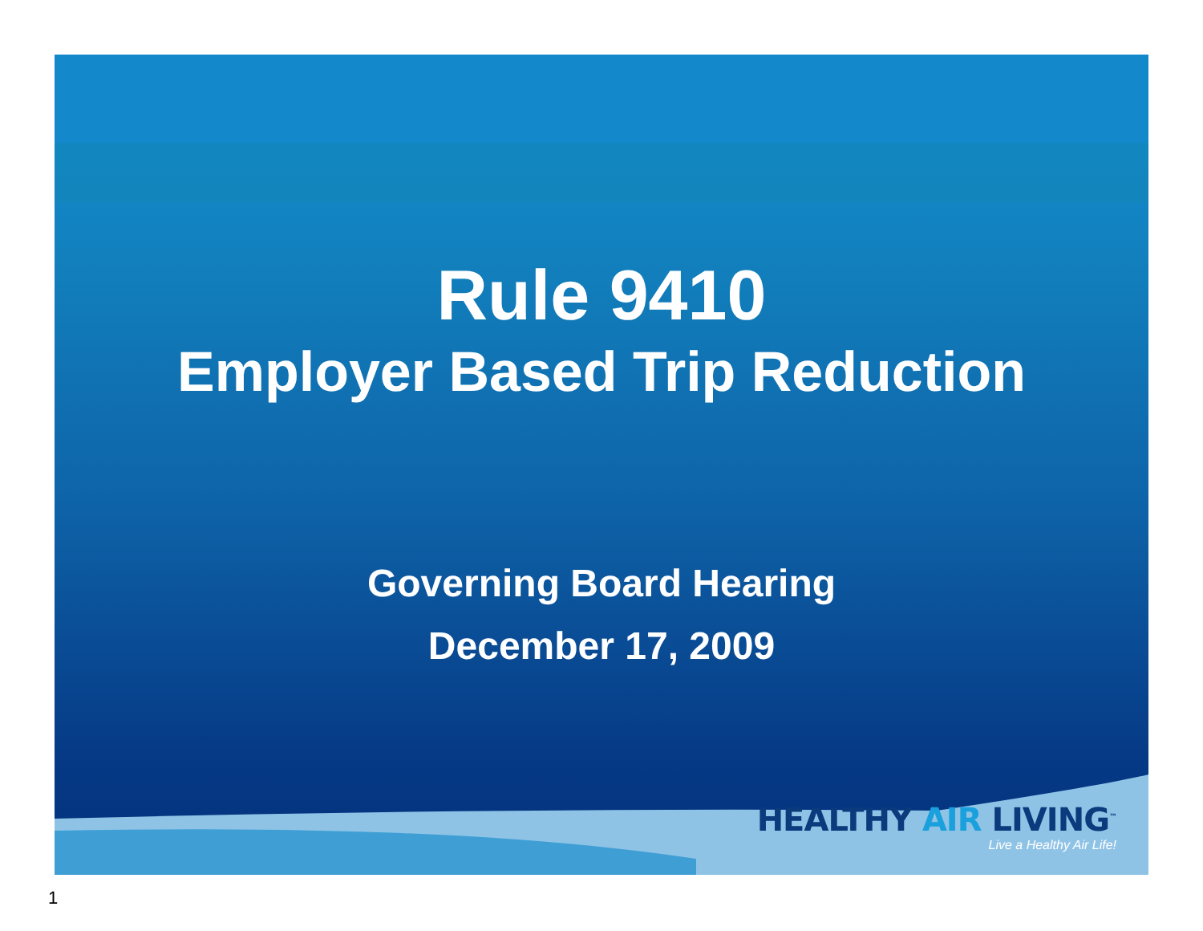Rule 9410
Employer Based Trip Reduction
Governing Board Hearing
December 17, 2009
HEALTHY AIR LIVING<sup>™</sup>
Live a Healthy Air Life!
1